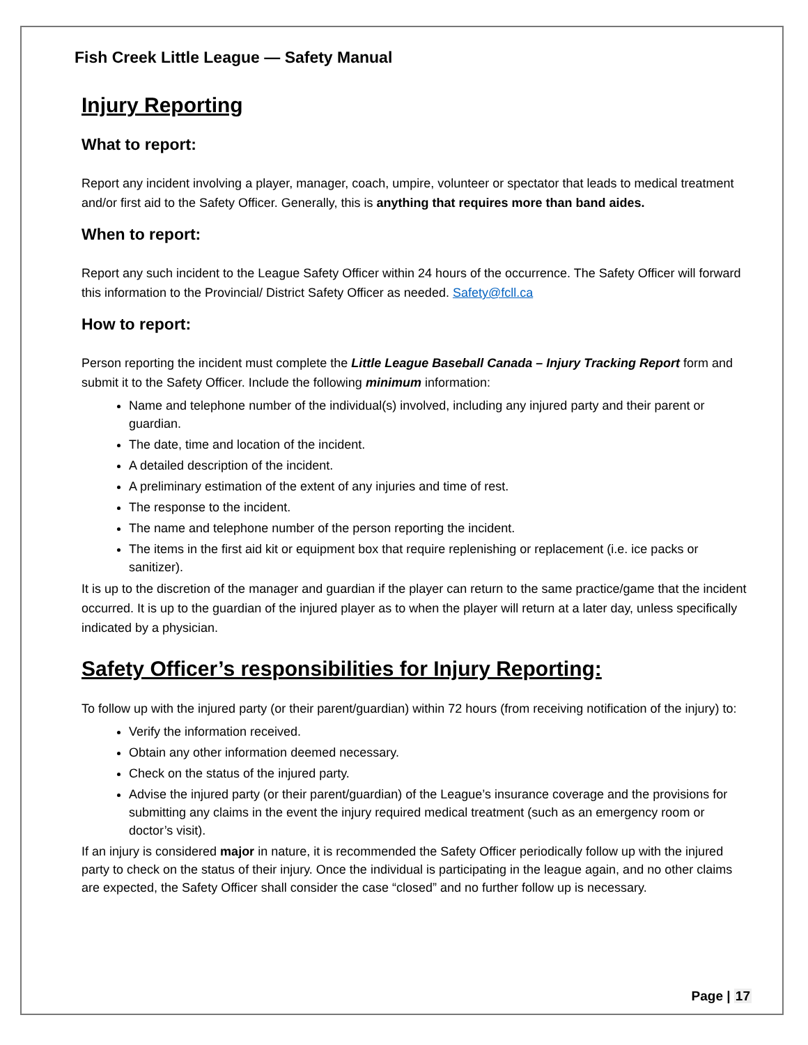Fish Creek Little League — Safety Manual
Injury Reporting
What to report:
Report any incident involving a player, manager, coach, umpire, volunteer or spectator that leads to medical treatment and/or first aid to the Safety Officer. Generally, this is anything that requires more than band aides.
When to report:
Report any such incident to the League Safety Officer within 24 hours of the occurrence. The Safety Officer will forward this information to the Provincial/ District Safety Officer as needed. Safety@fcll.ca
How to report:
Person reporting the incident must complete the Little League Baseball Canada – Injury Tracking Report form and submit it to the Safety Officer. Include the following minimum information:
Name and telephone number of the individual(s) involved, including any injured party and their parent or guardian.
The date, time and location of the incident.
A detailed description of the incident.
A preliminary estimation of the extent of any injuries and time of rest.
The response to the incident.
The name and telephone number of the person reporting the incident.
The items in the first aid kit or equipment box that require replenishing or replacement (i.e. ice packs or sanitizer).
It is up to the discretion of the manager and guardian if the player can return to the same practice/game that the incident occurred. It is up to the guardian of the injured player as to when the player will return at a later day, unless specifically indicated by a physician.
Safety Officer’s responsibilities for Injury Reporting:
To follow up with the injured party (or their parent/guardian) within 72 hours (from receiving notification of the injury) to:
Verify the information received.
Obtain any other information deemed necessary.
Check on the status of the injured party.
Advise the injured party (or their parent/guardian) of the League’s insurance coverage and the provisions for submitting any claims in the event the injury required medical treatment (such as an emergency room or doctor’s visit).
If an injury is considered major in nature, it is recommended the Safety Officer periodically follow up with the injured party to check on the status of their injury. Once the individual is participating in the league again, and no other claims are expected, the Safety Officer shall consider the case “closed” and no further follow up is necessary.
Page | 17